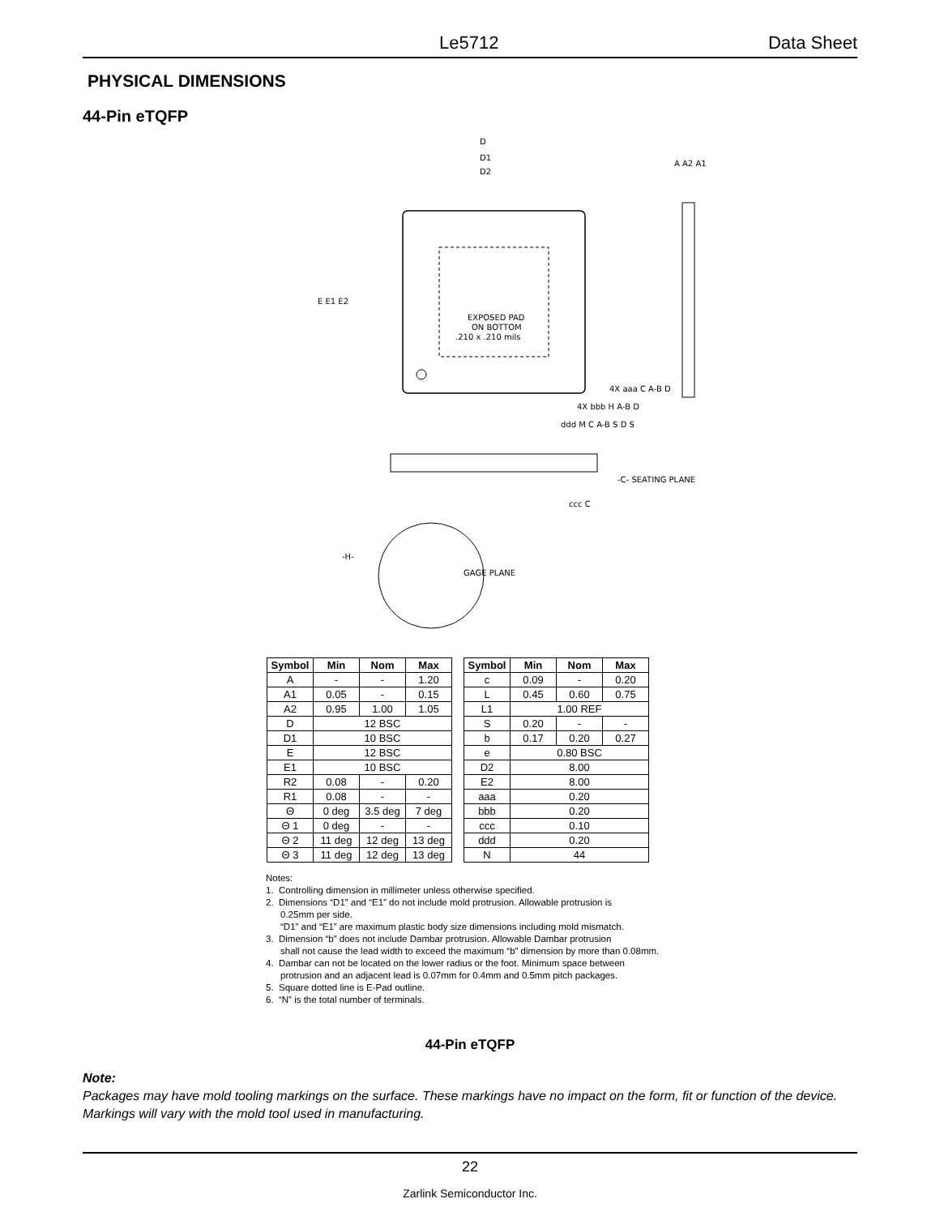Le5712 Data Sheet
PHYSICAL DIMENSIONS
44-Pin eTQFP
EXPOSED PAD
ON BOTTOM
.210 x .210 mils
-C- SEATING PLANE
GAGE PLANE
D
D1
D2
E E1 E2
A A2 A1
4X aaa C A-B D
4X bbb H A-B D
ddd M C A-B S D S
ccc C
-H-
| Symbol | Min | Nom | Max |
| --- | --- | --- | --- |
| A | - | - | 1.20 |
| A1 | 0.05 | - | 0.15 |
| A2 | 0.95 | 1.00 | 1.05 |
| D | 12 BSC | | |
| D1 | 10 BSC | | |
| E | 12 BSC | | |
| E1 | 10 BSC | | |
| R2 | 0.08 | - | 0.20 |
| R1 | 0.08 | - | - |
| Θ | 0 deg | 3.5 deg | 7 deg |
| Θ 1 | 0 deg | - | - |
| Θ 2 | 11 deg | 12 deg | 13 deg |
| Θ 3 | 11 deg | 12 deg | 13 deg |
| Symbol | Min | Nom | Max |
| --- | --- | --- | --- |
| c | 0.09 | - | 0.20 |
| L | 0.45 | 0.60 | 0.75 |
| L1 | 1.00 REF | | |
| S | 0.20 | - | - |
| b | 0.17 | 0.20 | 0.27 |
| e | 0.80 BSC | | |
| D2 | 8.00 | | |
| E2 | 8.00 | | |
| aaa | 0.20 | | |
| bbb | 0.20 | | |
| ccc | 0.10 | | |
| ddd | 0.20 | | |
| N | 44 | | |
Notes:
1. Controlling dimension in millimeter unless otherwise specified.
2. Dimensions “D1” and “E1” do not include mold protrusion. Allowable protrusion is
0.25mm per side.
“D1” and “E1” are maximum plastic body size dimensions including mold mismatch.
3. Dimension “b” does not include Dambar protrusion. Allowable Dambar protrusion
shall not cause the lead width to exceed the maximum “b” dimension by more than 0.08mm.
4. Dambar can not be located on the lower radius or the foot. Minimum space between
protrusion and an adjacent lead is 0.07mm for 0.4mm and 0.5mm pitch packages.
5. Square dotted line is E-Pad outline.
6. “N” is the total number of terminals.
44-Pin eTQFP
Note:
Packages may have mold tooling markings on the surface. These markings have no impact on the form, fit or function of the device. Markings will vary with the mold tool used in manufacturing.
22
Zarlink Semiconductor Inc.